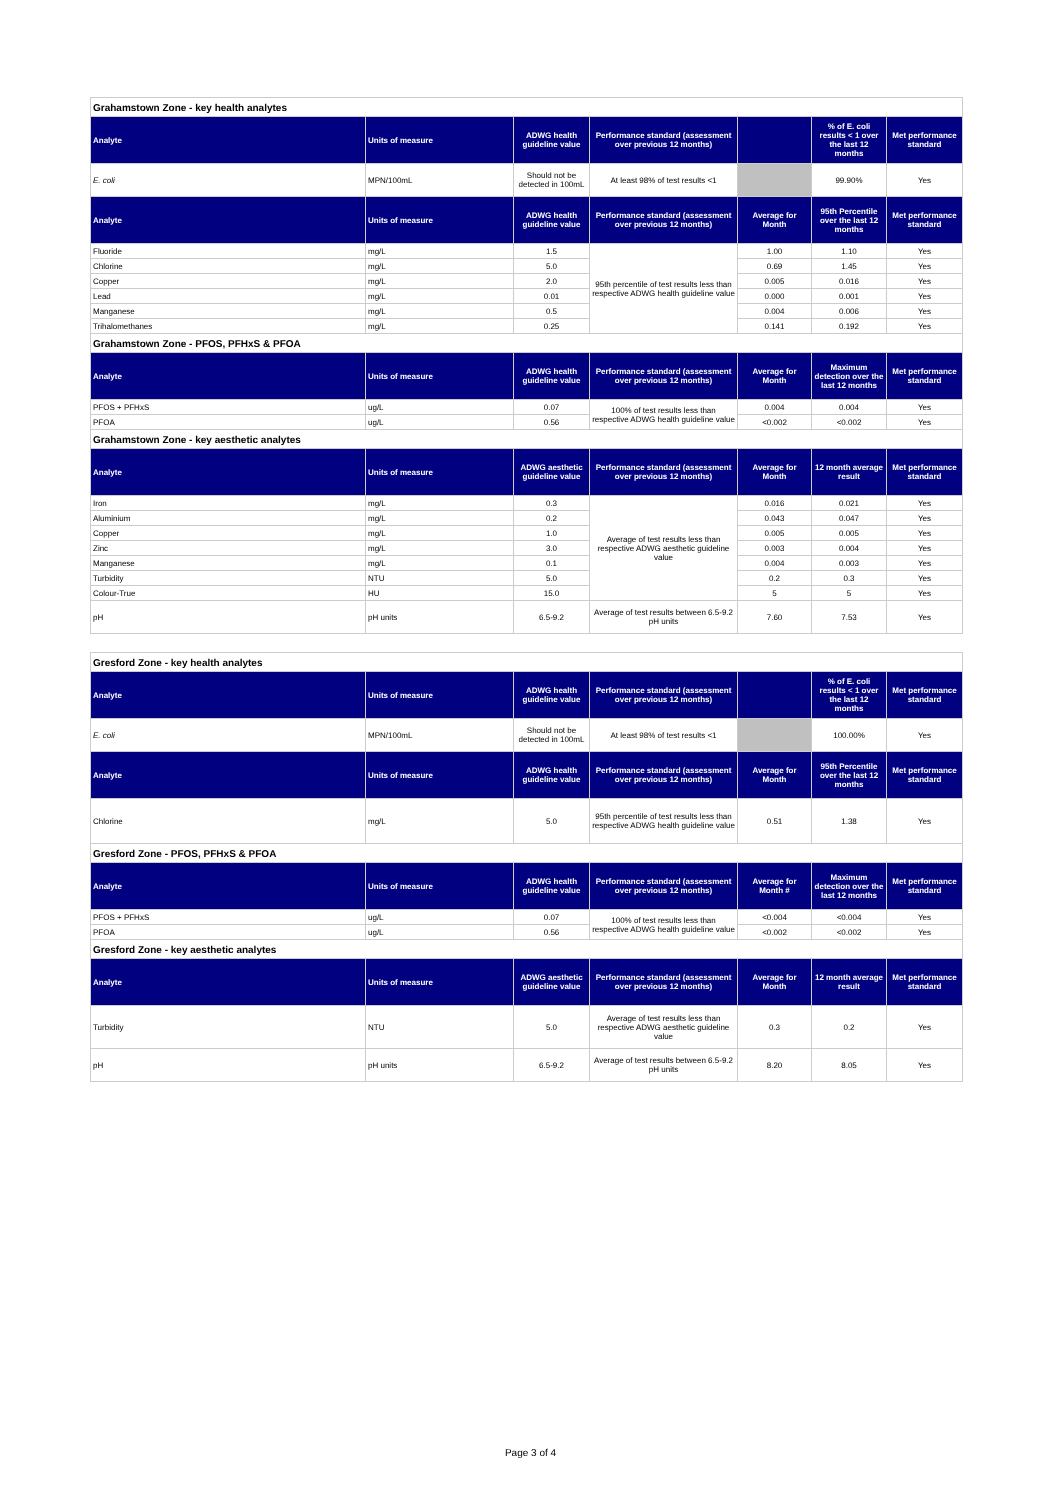| Grahamstown Zone - key health analytes | | | | | | |
| Analyte | Units of measure | ADWG health guideline value | Performance standard (assessment over previous 12 months) | | % of E. coli results < 1 over the last 12 months | Met performance standard |
| E. coli | MPN/100mL | Should not be detected in 100mL | At least 98% of test results <1 | | 99.90% | Yes |
| Analyte | Units of measure | ADWG health guideline value | Performance standard (assessment over previous 12 months) | Average for Month | 95th Percentile over the last 12 months | Met performance standard |
| Fluoride | mg/L | 1.5 | 95th percentile of test results less than respective ADWG health guideline value | 1.00 | 1.10 | Yes |
| Chlorine | mg/L | 5.0 | | 0.69 | 1.45 | Yes |
| Copper | mg/L | 2.0 | | 0.005 | 0.016 | Yes |
| Lead | mg/L | 0.01 | | 0.000 | 0.001 | Yes |
| Manganese | mg/L | 0.5 | | 0.004 | 0.006 | Yes |
| Trihalomethanes | mg/L | 0.25 | | 0.141 | 0.192 | Yes |
| Grahamstown Zone - PFOS, PFHxS & PFOA | | | | | | |
| Analyte | Units of measure | ADWG health guideline value | Performance standard (assessment over previous 12 months) | Average for Month | Maximum detection over the last 12 months | Met performance standard |
| PFOS + PFHxS | ug/L | 0.07 | 100% of test results less than respective ADWG health guideline value | 0.004 | 0.004 | Yes |
| PFOA | ug/L | 0.56 | | <0.002 | <0.002 | Yes |
| Grahamstown Zone - key aesthetic analytes | | | | | | |
| Analyte | Units of measure | ADWG aesthetic guideline value | Performance standard (assessment over previous 12 months) | Average for Month | 12 month average result | Met performance standard |
| Iron | mg/L | 0.3 | Average of test results less than respective ADWG aesthetic guideline value | 0.016 | 0.021 | Yes |
| Aluminium | mg/L | 0.2 | | 0.043 | 0.047 | Yes |
| Copper | mg/L | 1.0 | | 0.005 | 0.005 | Yes |
| Zinc | mg/L | 3.0 | | 0.003 | 0.004 | Yes |
| Manganese | mg/L | 0.1 | | 0.004 | 0.003 | Yes |
| Turbidity | NTU | 5.0 | | 0.2 | 0.3 | Yes |
| Colour-True | HU | 15.0 | | 5 | 5 | Yes |
| pH | pH units | 6.5-9.2 | Average of test results between 6.5-9.2 pH units | 7.60 | 7.53 | Yes |
| Gresford Zone - key health analytes | | | | | | |
| Analyte | Units of measure | ADWG health guideline value | Performance standard (assessment over previous 12 months) | | % of E. coli results < 1 over the last 12 months | Met performance standard |
| E. coli | MPN/100mL | Should not be detected in 100mL | At least 98% of test results <1 | | 100.00% | Yes |
| Analyte | Units of measure | ADWG health guideline value | Performance standard (assessment over previous 12 months) | Average for Month | 95th Percentile over the last 12 months | Met performance standard |
| Chlorine | mg/L | 5.0 | 95th percentile of test results less than respective ADWG health guideline value | 0.51 | 1.38 | Yes |
| Gresford Zone - PFOS, PFHxS & PFOA | | | | | | |
| Analyte | Units of measure | ADWG health guideline value | Performance standard (assessment over previous 12 months) | Average for Month # | Maximum detection over the last 12 months | Met performance standard |
| PFOS + PFHxS | ug/L | 0.07 | 100% of test results less than respective ADWG health guideline value | <0.004 | <0.004 | Yes |
| PFOA | ug/L | 0.56 | | <0.002 | <0.002 | Yes |
| Gresford Zone - key aesthetic analytes | | | | | | |
| Analyte | Units of measure | ADWG aesthetic guideline value | Performance standard (assessment over previous 12 months) | Average for Month | 12 month average result | Met performance standard |
| Turbidity | NTU | 5.0 | Average of test results less than respective ADWG aesthetic guideline value | 0.3 | 0.2 | Yes |
| pH | pH units | 6.5-9.2 | Average of test results between 6.5-9.2 pH units | 8.20 | 8.05 | Yes |
Page 3 of 4